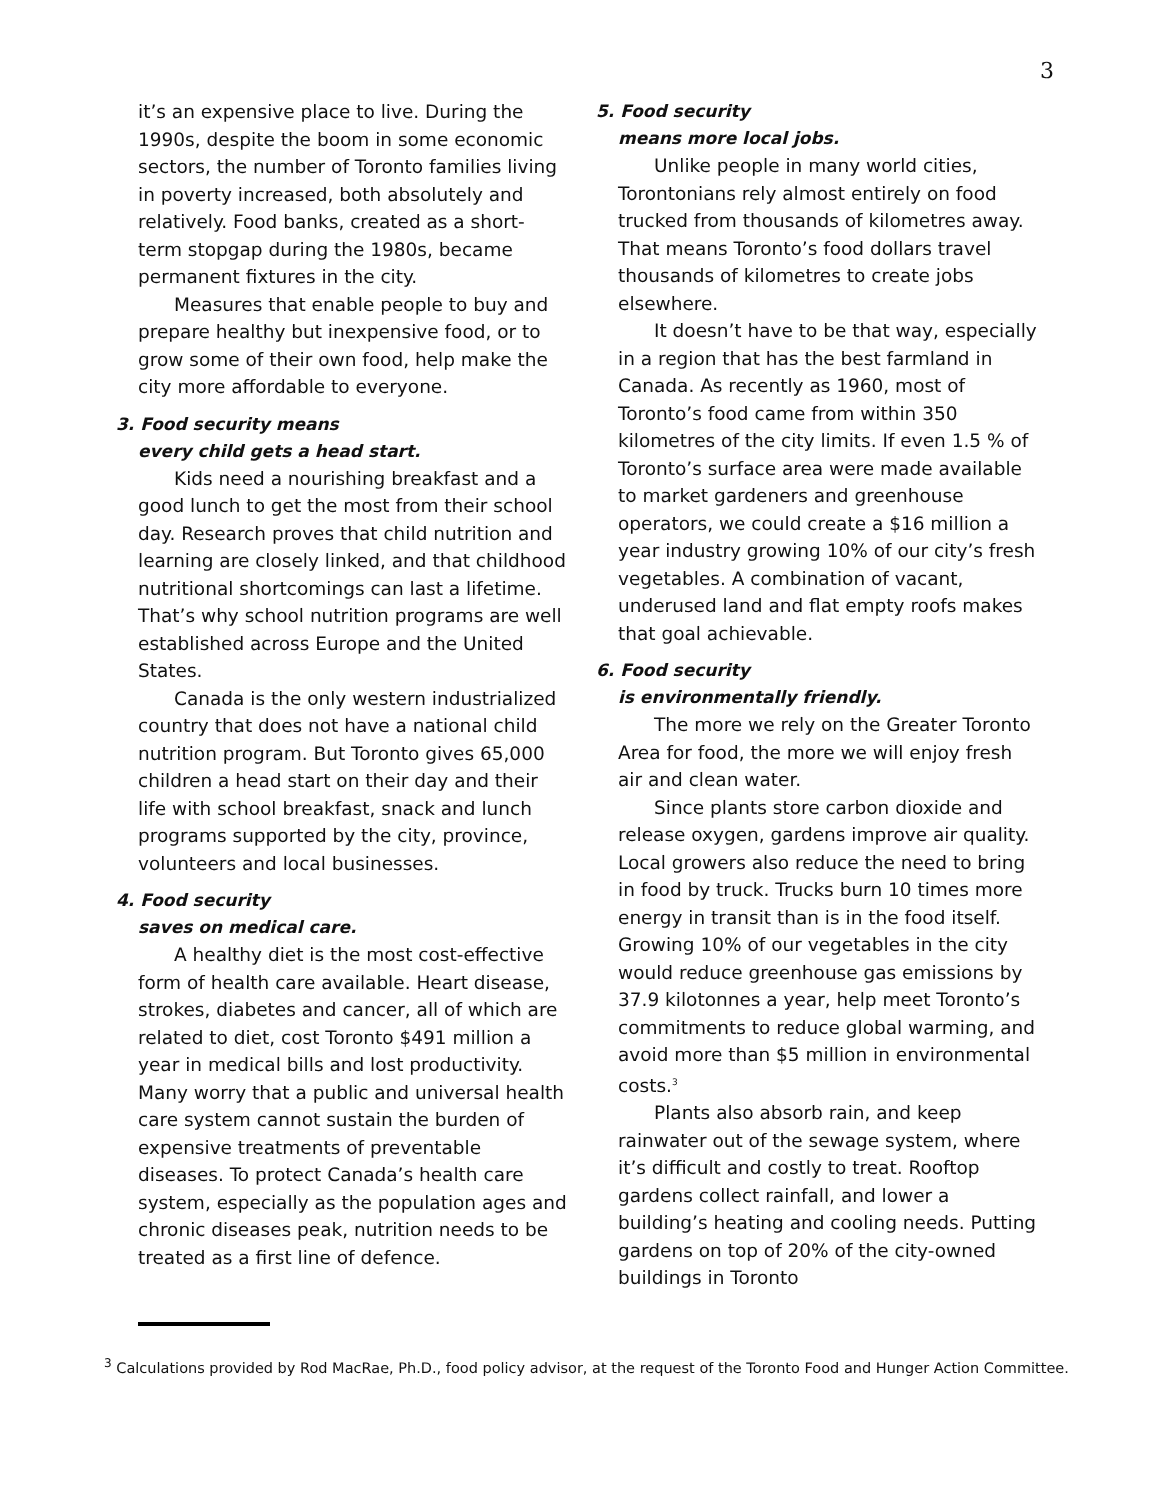3
it’s an expensive place to live. During the 1990s, despite the boom in some economic sectors, the number of Toronto families living in poverty increased, both absolutely and relatively. Food banks, created as a short-term stopgap during the 1980s, became permanent fixtures in the city.
Measures that enable people to buy and prepare healthy but inexpensive food, or to grow some of their own food, help make the city more affordable to everyone.
3. Food security means
every child gets a head start.
Kids need a nourishing breakfast and a good lunch to get the most from their school day. Research proves that child nutrition and learning are closely linked, and that childhood nutritional shortcomings can last a lifetime. That’s why school nutrition programs are well established across Europe and the United States.
Canada is the only western industrialized country that does not have a national child nutrition program. But Toronto gives 65,000 children a head start on their day and their life with school breakfast, snack and lunch programs supported by the city, province, volunteers and local businesses.
4. Food security
saves on medical care.
A healthy diet is the most cost-effective form of health care available. Heart disease, strokes, diabetes and cancer, all of which are related to diet, cost Toronto $491 million a year in medical bills and lost productivity. Many worry that a public and universal health care system cannot sustain the burden of expensive treatments of preventable diseases. To protect Canada’s health care system, especially as the population ages and chronic diseases peak, nutrition needs to be treated as a first line of defence.
5. Food security
means more local jobs.
Unlike people in many world cities, Torontonians rely almost entirely on food trucked from thousands of kilometres away. That means Toronto’s food dollars travel thousands of kilometres to create jobs elsewhere.
It doesn’t have to be that way, especially in a region that has the best farmland in Canada. As recently as 1960, most of Toronto’s food came from within 350 kilometres of the city limits. If even 1.5 % of Toronto’s surface area were made available to market gardeners and greenhouse operators, we could create a $16 million a year industry growing 10% of our city’s fresh vegetables. A combination of vacant, underused land and flat empty roofs makes that goal achievable.
6. Food security
is environmentally friendly.
The more we rely on the Greater Toronto Area for food, the more we will enjoy fresh air and clean water.
Since plants store carbon dioxide and release oxygen, gardens improve air quality. Local growers also reduce the need to bring in food by truck. Trucks burn 10 times more energy in transit than is in the food itself. Growing 10% of our vegetables in the city would reduce greenhouse gas emissions by 37.9 kilotonnes a year, help meet Toronto’s commitments to reduce global warming, and avoid more than $5 million in environmental costs.<sup>3</sup>
Plants also absorb rain, and keep rainwater out of the sewage system, where it’s difficult and costly to treat. Rooftop gardens collect rainfall, and lower a building’s heating and cooling needs. Putting gardens on top of 20% of the city-owned buildings in Toronto
<sup>3</sup> Calculations provided by Rod MacRae, Ph.D., food policy advisor, at the request of the Toronto Food and Hunger Action Committee.